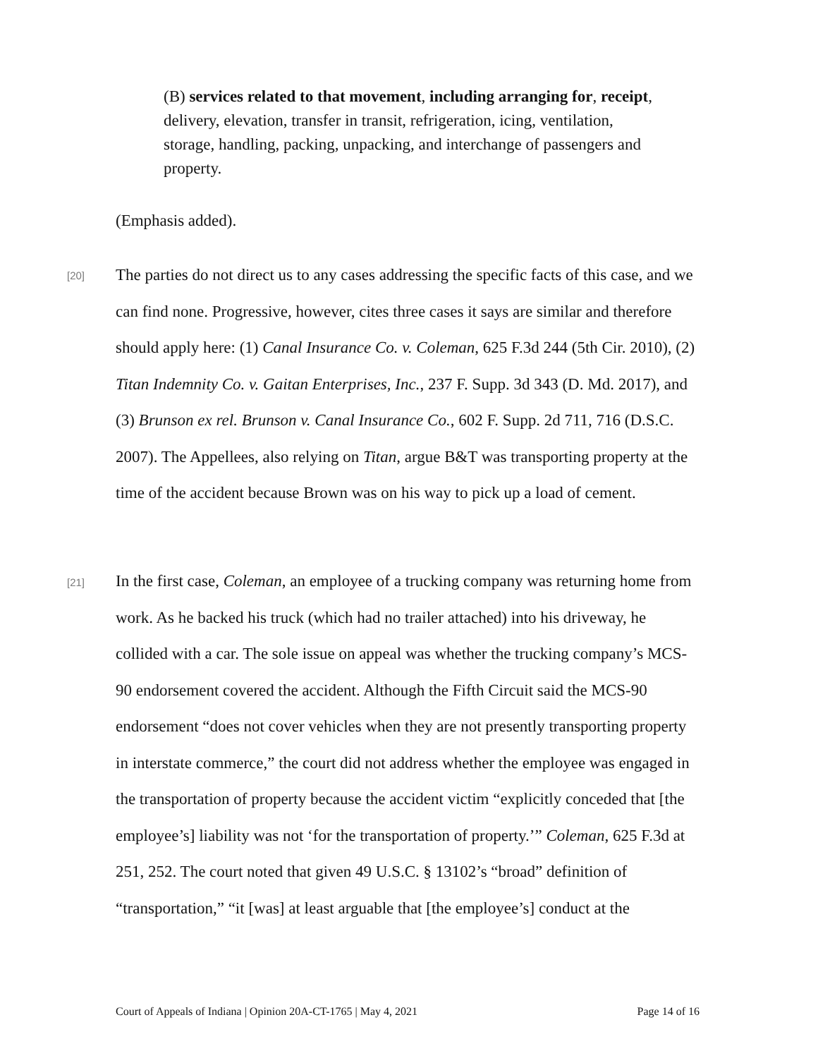(B) services related to that movement, including arranging for, receipt, delivery, elevation, transfer in transit, refrigeration, icing, ventilation, storage, handling, packing, unpacking, and interchange of passengers and property.
(Emphasis added).
[20]
The parties do not direct us to any cases addressing the specific facts of this case, and we can find none. Progressive, however, cites three cases it says are similar and therefore should apply here: (1) Canal Insurance Co. v. Coleman, 625 F.3d 244 (5th Cir. 2010), (2) Titan Indemnity Co. v. Gaitan Enterprises, Inc., 237 F. Supp. 3d 343 (D. Md. 2017), and (3) Brunson ex rel. Brunson v. Canal Insurance Co., 602 F. Supp. 2d 711, 716 (D.S.C. 2007). The Appellees, also relying on Titan, argue B&T was transporting property at the time of the accident because Brown was on his way to pick up a load of cement.
[21]
In the first case, Coleman, an employee of a trucking company was returning home from work. As he backed his truck (which had no trailer attached) into his driveway, he collided with a car. The sole issue on appeal was whether the trucking company’s MCS-90 endorsement covered the accident. Although the Fifth Circuit said the MCS-90 endorsement “does not cover vehicles when they are not presently transporting property in interstate commerce,” the court did not address whether the employee was engaged in the transportation of property because the accident victim “explicitly conceded that [the employee’s] liability was not ‘for the transportation of property.’” Coleman, 625 F.3d at 251, 252. The court noted that given 49 U.S.C. § 13102’s “broad” definition of “transportation,” “it [was] at least arguable that [the employee’s] conduct at the
Court of Appeals of Indiana | Opinion 20A-CT-1765 | May 4, 2021 Page 14 of 16